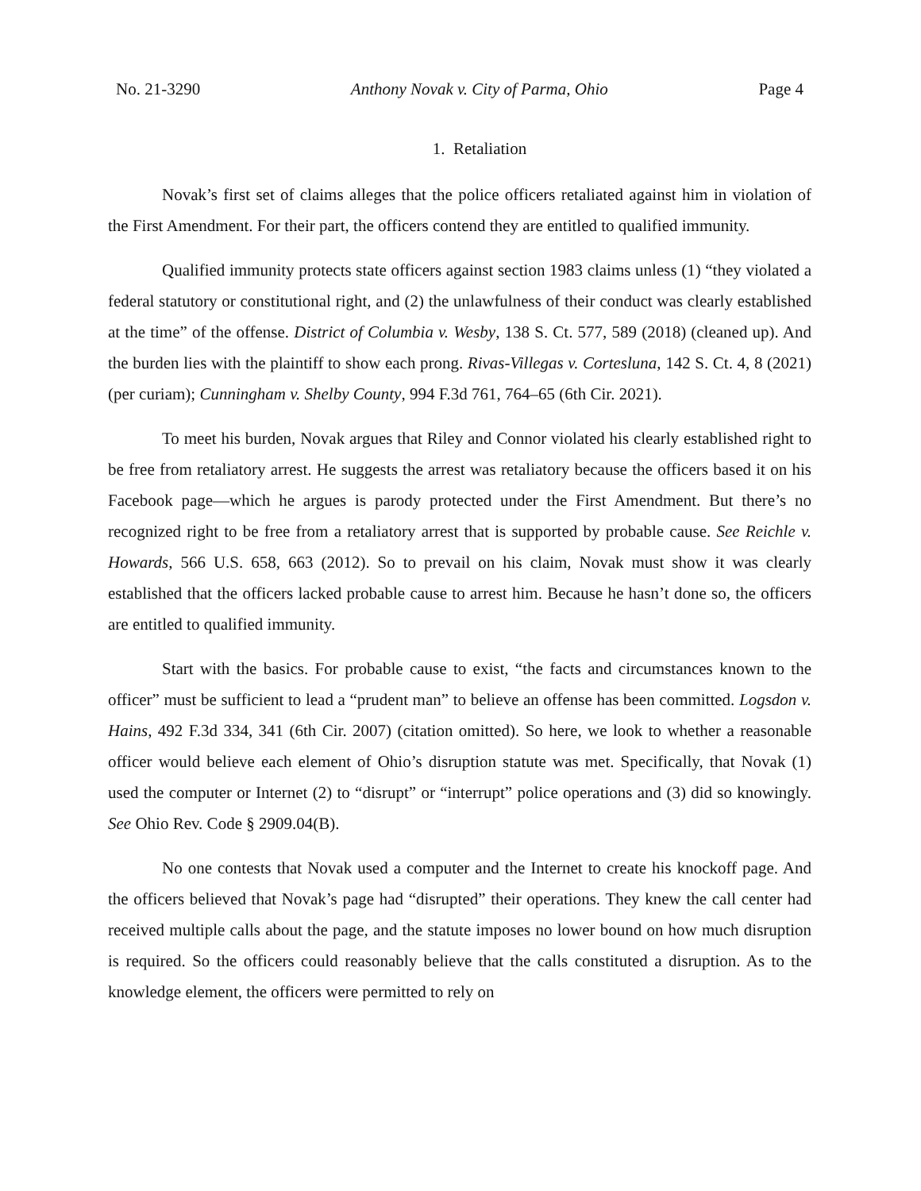No. 21-3290 Anthony Novak v. City of Parma, Ohio Page 4
1. Retaliation
Novak’s first set of claims alleges that the police officers retaliated against him in violation of the First Amendment. For their part, the officers contend they are entitled to qualified immunity.
Qualified immunity protects state officers against section 1983 claims unless (1) “they violated a federal statutory or constitutional right, and (2) the unlawfulness of their conduct was clearly established at the time” of the offense. District of Columbia v. Wesby, 138 S. Ct. 577, 589 (2018) (cleaned up). And the burden lies with the plaintiff to show each prong. Rivas-Villegas v. Cortesluna, 142 S. Ct. 4, 8 (2021) (per curiam); Cunningham v. Shelby County, 994 F.3d 761, 764–65 (6th Cir. 2021).
To meet his burden, Novak argues that Riley and Connor violated his clearly established right to be free from retaliatory arrest. He suggests the arrest was retaliatory because the officers based it on his Facebook page—which he argues is parody protected under the First Amendment. But there’s no recognized right to be free from a retaliatory arrest that is supported by probable cause. See Reichle v. Howards, 566 U.S. 658, 663 (2012). So to prevail on his claim, Novak must show it was clearly established that the officers lacked probable cause to arrest him. Because he hasn’t done so, the officers are entitled to qualified immunity.
Start with the basics. For probable cause to exist, “the facts and circumstances known to the officer” must be sufficient to lead a “prudent man” to believe an offense has been committed. Logsdon v. Hains, 492 F.3d 334, 341 (6th Cir. 2007) (citation omitted). So here, we look to whether a reasonable officer would believe each element of Ohio’s disruption statute was met. Specifically, that Novak (1) used the computer or Internet (2) to “disrupt” or “interrupt” police operations and (3) did so knowingly. See Ohio Rev. Code § 2909.04(B).
No one contests that Novak used a computer and the Internet to create his knockoff page. And the officers believed that Novak’s page had “disrupted” their operations. They knew the call center had received multiple calls about the page, and the statute imposes no lower bound on how much disruption is required. So the officers could reasonably believe that the calls constituted a disruption. As to the knowledge element, the officers were permitted to rely on